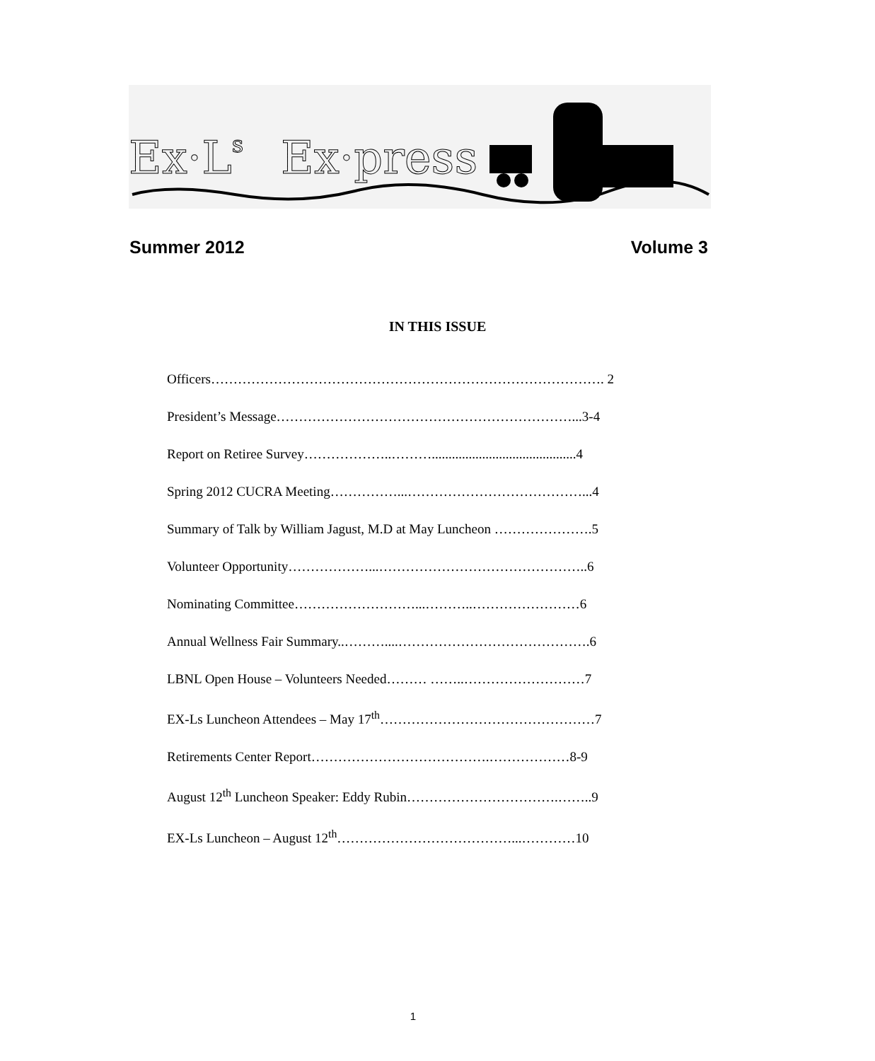Ex·Ls
Ex·press
Summer 2012 Volume 3
IN THIS ISSUE
Officers……………………………………………………………………………. 2
President’s Message…………………………………………………………...3-4
Report on Retiree Survey………………..………...........................................4
Spring 2012 CUCRA Meeting……………...…………………………………...4
Summary of Talk by William Jagust, M.D at May Luncheon ………………….5
Volunteer Opportunity………………...………………………………………..6
Nominating Committee………………………...………..……………………6
Annual Wellness Fair Summary..………....…………………………………….6
LBNL Open House – Volunteers Needed……… ……..………………………7
EX-Ls Luncheon Attendees – May 17<sup>th</sup>…………………………………………7
Retirements Center Report………………………………….………………8-9
August 12<sup>th</sup> Luncheon Speaker: Eddy Rubin…………………………….……..9
EX-Ls Luncheon – August 12<sup>th</sup>…………………………………...…………10
1